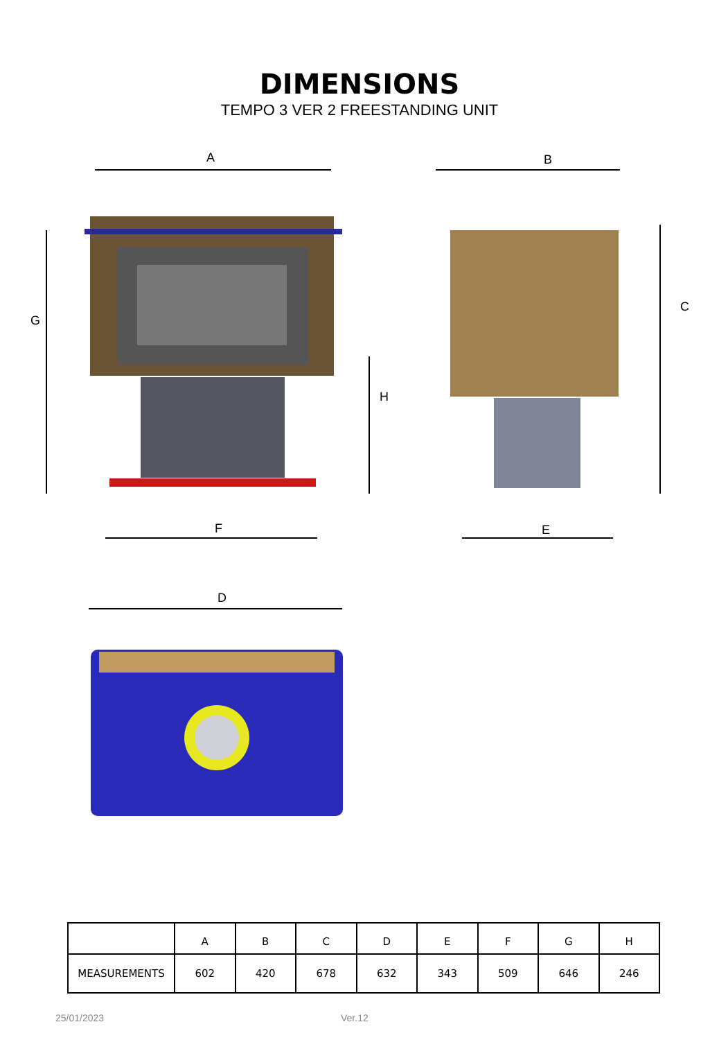DIMENSIONS
TEMPO 3 VER 2 FREESTANDING UNIT
A B
C
G
H
F E
D
| | A | B | C | D | E | F | G | H |
| --- | --- | --- | --- | --- | --- | --- | --- | --- |
| MEASUREMENTS | 602 | 420 | 678 | 632 | 343 | 509 | 646 | 246 |
25/01/2023 Ver.12